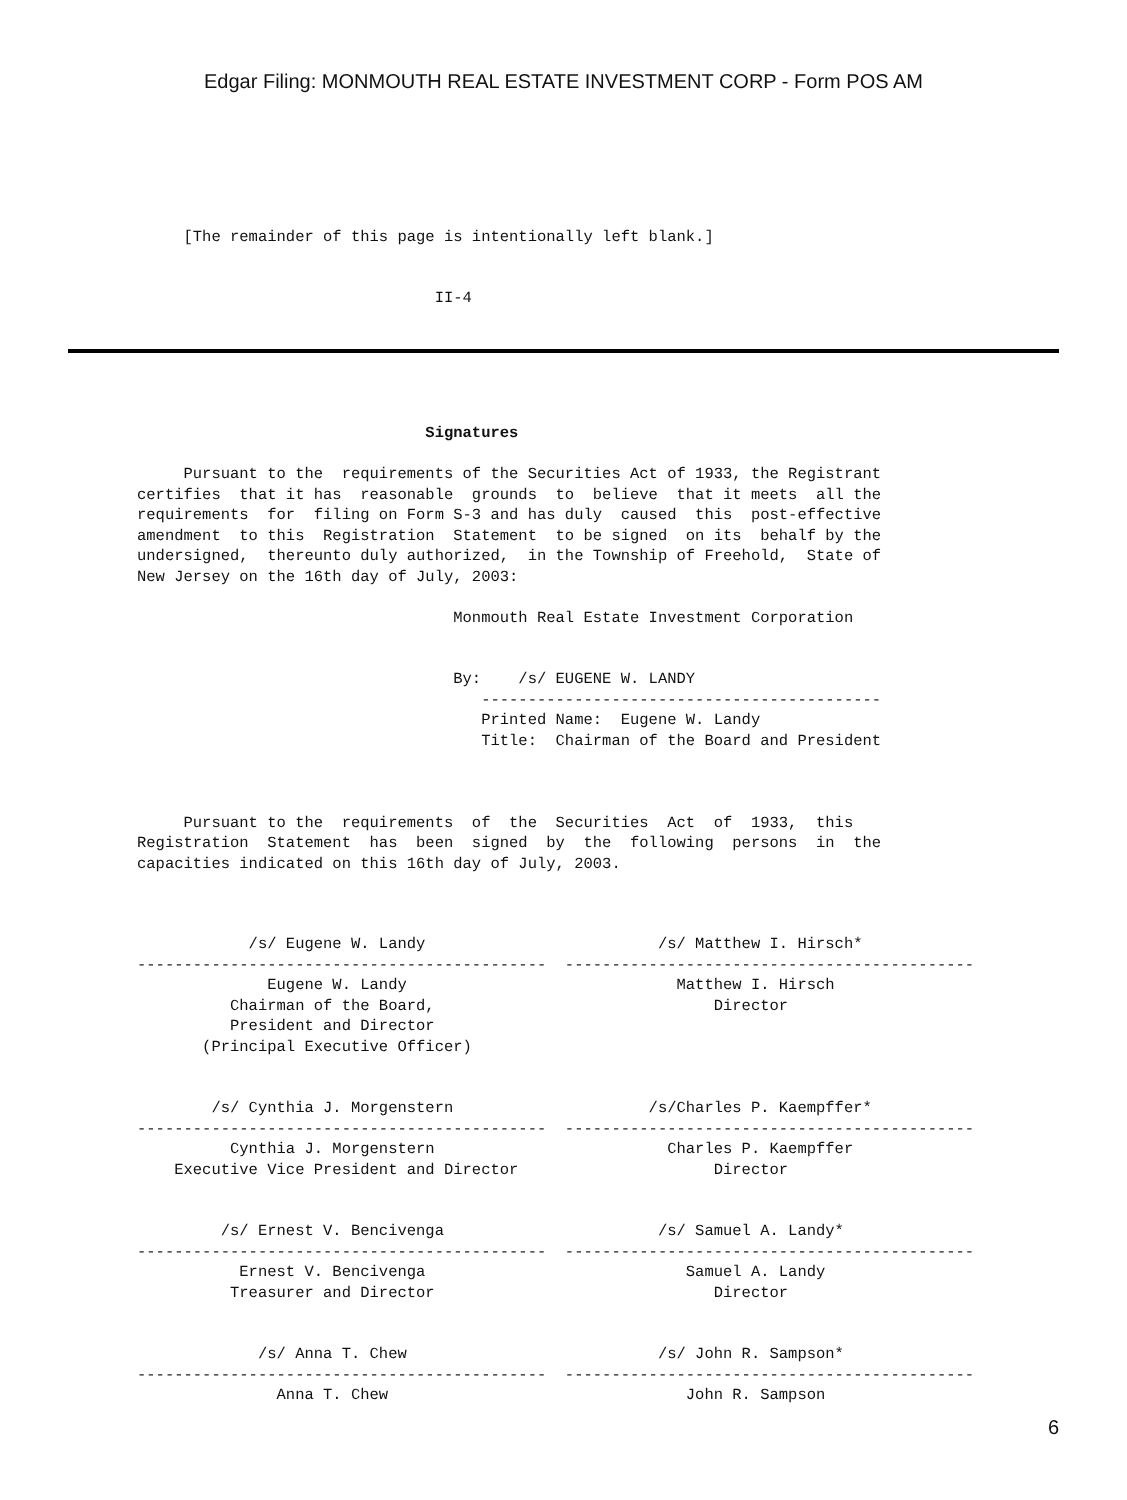Edgar Filing: MONMOUTH REAL ESTATE INVESTMENT CORP - Form POS AM
     [The remainder of this page is intentionally left blank.]
                                II-4
                               Signatures

     Pursuant to the  requirements of the Securities Act of 1933, the Registrant
certifies  that it has  reasonable  grounds  to  believe  that it meets  all the
requirements  for  filing on Form S-3 and has duly  caused  this  post-effective
amendment  to this  Registration  Statement  to be signed  on its  behalf by the
undersigned,  thereunto duly authorized,  in the Township of Freehold,  State of
New Jersey on the 16th day of July, 2003:

                                  Monmouth Real Estate Investment Corporation


                                  By:    /s/ EUGENE W. LANDY
                                     -------------------------------------------
                                     Printed Name:  Eugene W. Landy
                                     Title:  Chairman of the Board and President



     Pursuant to the  requirements  of  the  Securities  Act  of  1933,  this
Registration  Statement  has  been  signed  by  the  following  persons  in  the
capacities indicated on this 16th day of July, 2003.
            /s/ Eugene W. Landy                         /s/ Matthew I. Hirsch*
--------------------------------------------  --------------------------------------------
              Eugene W. Landy                             Matthew I. Hirsch
          Chairman of the Board,                              Director
          President and Director
       (Principal Executive Officer)


        /s/ Cynthia J. Morgenstern                     /s/Charles P. Kaempffer*
--------------------------------------------  --------------------------------------------
          Cynthia J. Morgenstern                         Charles P. Kaempffer
    Executive Vice President and Director                     Director


         /s/ Ernest V. Bencivenga                       /s/ Samuel A. Landy*
--------------------------------------------  --------------------------------------------
           Ernest V. Bencivenga                            Samuel A. Landy
          Treasurer and Director                              Director


             /s/ Anna T. Chew                           /s/ John R. Sampson*
--------------------------------------------  --------------------------------------------
               Anna T. Chew                                John R. Sampson
6